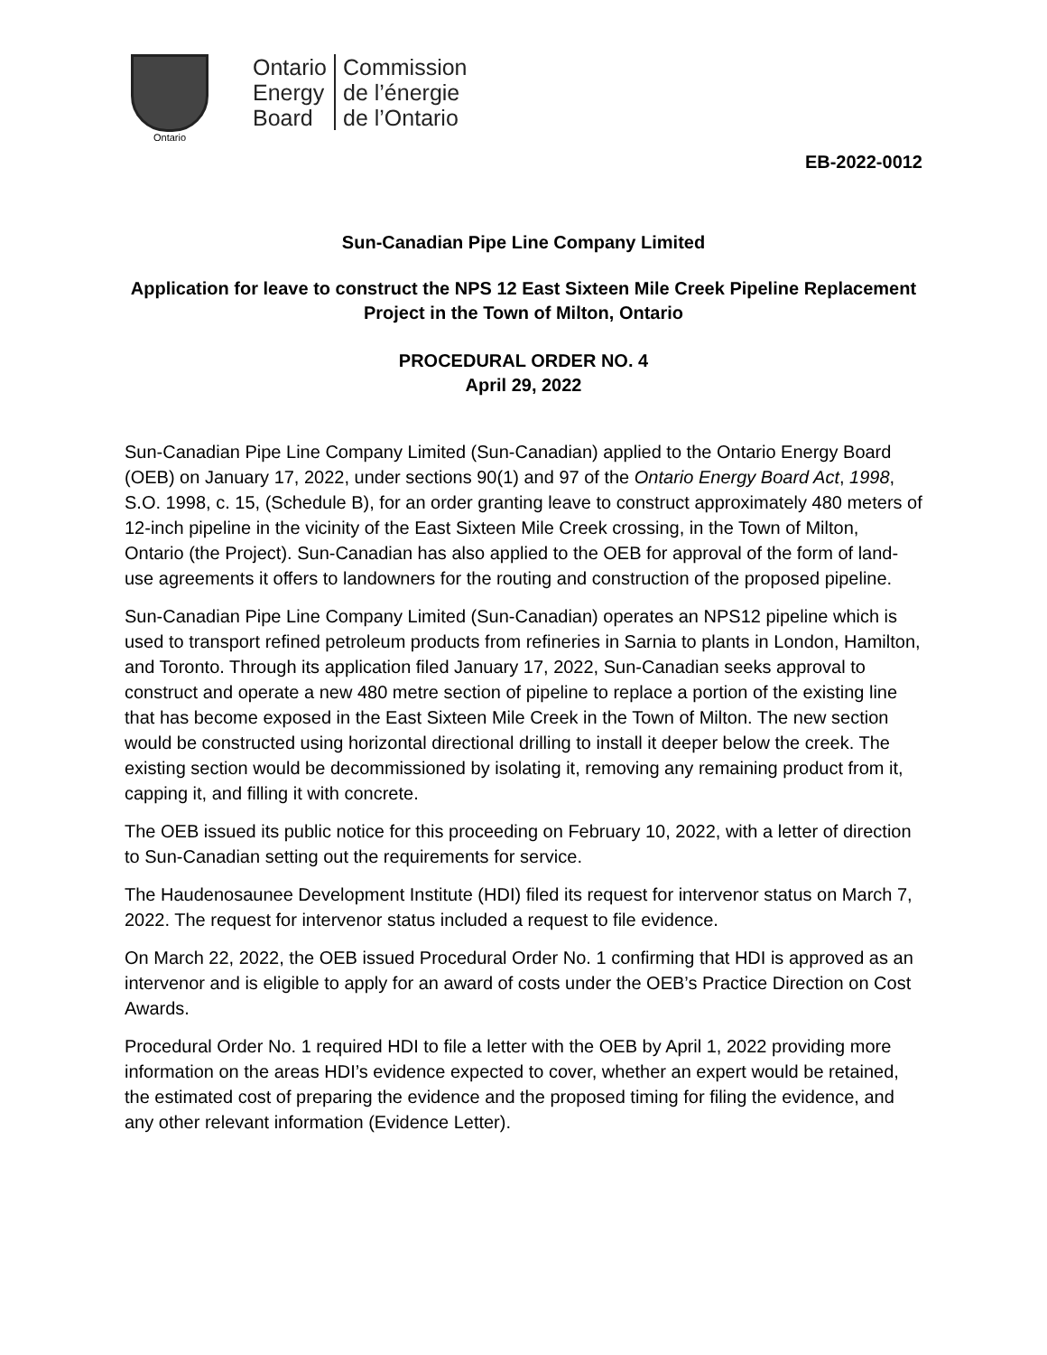Ontario
Ontario
Energy
Board
Commission
de l’énergie
de l’Ontario
EB-2022-0012
Sun-Canadian Pipe Line Company Limited
Application for leave to construct the NPS 12 East Sixteen Mile Creek Pipeline Replacement Project in the Town of Milton, Ontario
PROCEDURAL ORDER NO. 4
April 29, 2022
Sun-Canadian Pipe Line Company Limited (Sun-Canadian) applied to the Ontario Energy Board (OEB) on January 17, 2022, under sections 90(1) and 97 of the Ontario Energy Board Act, 1998, S.O. 1998, c. 15, (Schedule B), for an order granting leave to construct approximately 480 meters of 12-inch pipeline in the vicinity of the East Sixteen Mile Creek crossing, in the Town of Milton, Ontario (the Project). Sun-Canadian has also applied to the OEB for approval of the form of land-use agreements it offers to landowners for the routing and construction of the proposed pipeline.
Sun-Canadian Pipe Line Company Limited (Sun-Canadian) operates an NPS12 pipeline which is used to transport refined petroleum products from refineries in Sarnia to plants in London, Hamilton, and Toronto. Through its application filed January 17, 2022, Sun-Canadian seeks approval to construct and operate a new 480 metre section of pipeline to replace a portion of the existing line that has become exposed in the East Sixteen Mile Creek in the Town of Milton. The new section would be constructed using horizontal directional drilling to install it deeper below the creek. The existing section would be decommissioned by isolating it, removing any remaining product from it, capping it, and filling it with concrete.
The OEB issued its public notice for this proceeding on February 10, 2022, with a letter of direction to Sun-Canadian setting out the requirements for service.
The Haudenosaunee Development Institute (HDI) filed its request for intervenor status on March 7, 2022. The request for intervenor status included a request to file evidence.
On March 22, 2022, the OEB issued Procedural Order No. 1 confirming that HDI is approved as an intervenor and is eligible to apply for an award of costs under the OEB’s Practice Direction on Cost Awards.
Procedural Order No. 1 required HDI to file a letter with the OEB by April 1, 2022 providing more information on the areas HDI’s evidence expected to cover, whether an expert would be retained, the estimated cost of preparing the evidence and the proposed timing for filing the evidence, and any other relevant information (Evidence Letter).